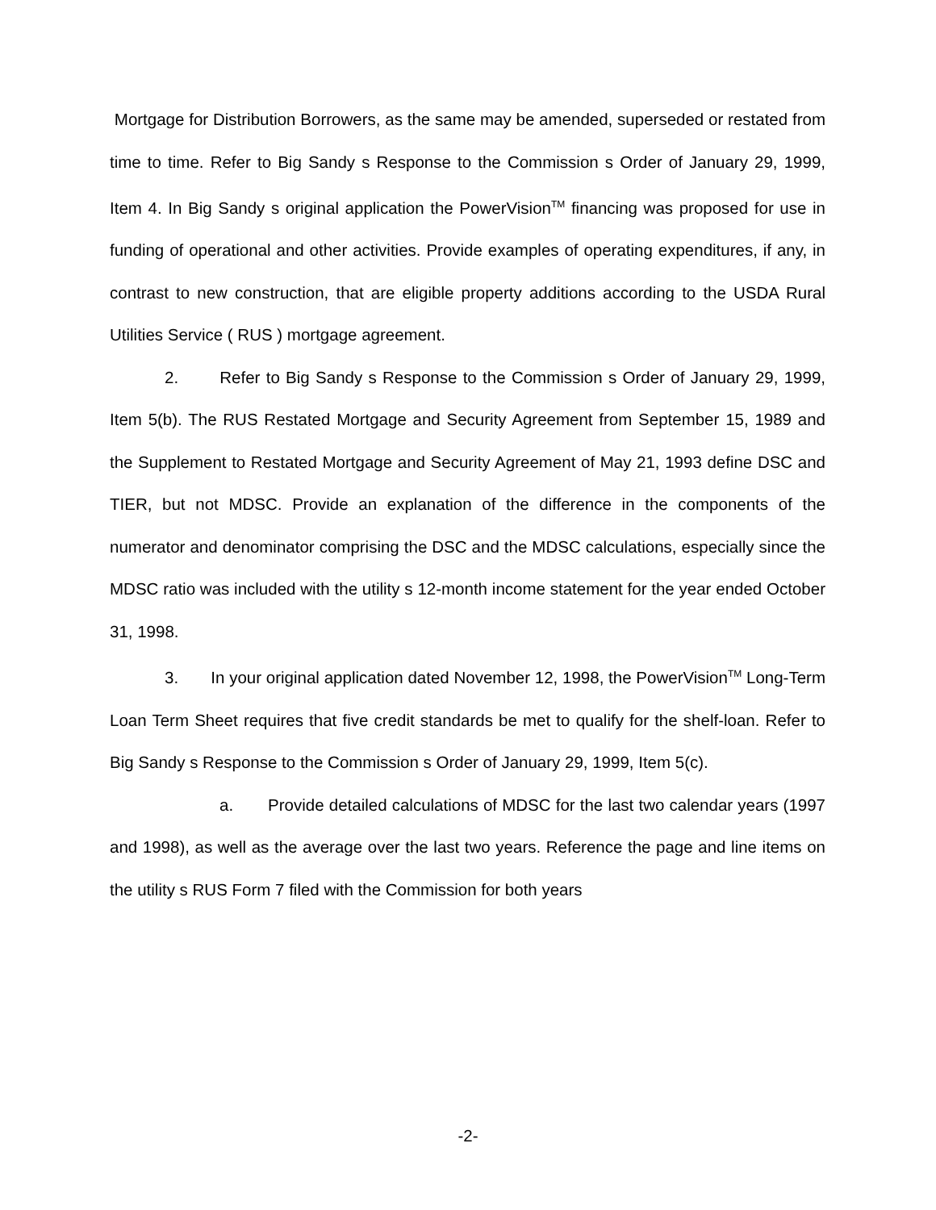Mortgage for Distribution Borrowers, as the same may be amended, superseded or restated from time to time. Refer to Big Sandy s Response to the Commission s Order of January 29, 1999, Item 4. In Big Sandy s original application the PowerVision<sup>TM</sup> financing was proposed for use in funding of operational and other activities. Provide examples of operating expenditures, if any, in contrast to new construction, that are eligible property additions according to the USDA Rural Utilities Service ( RUS ) mortgage agreement.
2. Refer to Big Sandy s Response to the Commission s Order of January 29, 1999, Item 5(b). The RUS Restated Mortgage and Security Agreement from September 15, 1989 and the Supplement to Restated Mortgage and Security Agreement of May 21, 1993 define DSC and TIER, but not MDSC. Provide an explanation of the difference in the components of the numerator and denominator comprising the DSC and the MDSC calculations, especially since the MDSC ratio was included with the utility s 12-month income statement for the year ended October 31, 1998.
3. In your original application dated November 12, 1998, the PowerVision<sup>TM</sup> Long-Term Loan Term Sheet requires that five credit standards be met to qualify for the shelf-loan. Refer to Big Sandy s Response to the Commission s Order of January 29, 1999, Item 5(c).
a. Provide detailed calculations of MDSC for the last two calendar years (1997 and 1998), as well as the average over the last two years. Reference the page and line items on the utility s RUS Form 7 filed with the Commission for both years
-2-